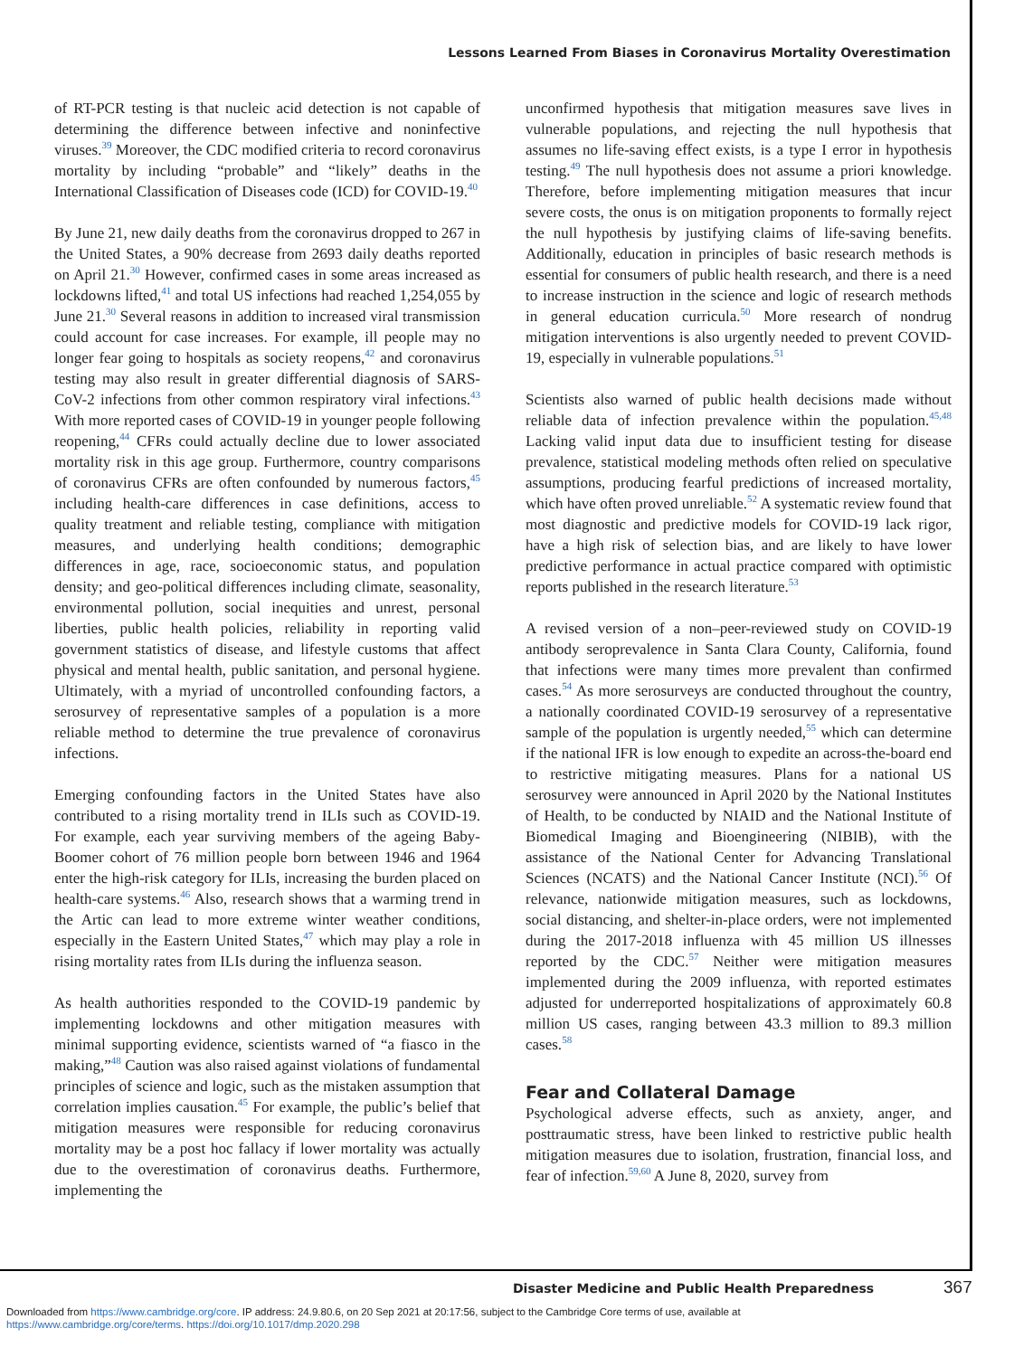Lessons Learned From Biases in Coronavirus Mortality Overestimation
of RT-PCR testing is that nucleic acid detection is not capable of determining the difference between infective and noninfective viruses.<sup>39</sup> Moreover, the CDC modified criteria to record coronavirus mortality by including “probable” and “likely” deaths in the International Classification of Diseases code (ICD) for COVID-19.<sup>40</sup>
By June 21, new daily deaths from the coronavirus dropped to 267 in the United States, a 90% decrease from 2693 daily deaths reported on April 21.<sup>30</sup> However, confirmed cases in some areas increased as lockdowns lifted,<sup>41</sup> and total US infections had reached 1,254,055 by June 21.<sup>30</sup> Several reasons in addition to increased viral transmission could account for case increases. For example, ill people may no longer fear going to hospitals as society reopens,<sup>42</sup> and coronavirus testing may also result in greater differential diagnosis of SARS-CoV-2 infections from other common respiratory viral infections.<sup>43</sup> With more reported cases of COVID-19 in younger people following reopening,<sup>44</sup> CFRs could actually decline due to lower associated mortality risk in this age group. Furthermore, country comparisons of coronavirus CFRs are often confounded by numerous factors,<sup>45</sup> including health-care differences in case definitions, access to quality treatment and reliable testing, compliance with mitigation measures, and underlying health conditions; demographic differences in age, race, socioeconomic status, and population density; and geo-political differences including climate, seasonality, environmental pollution, social inequities and unrest, personal liberties, public health policies, reliability in reporting valid government statistics of disease, and lifestyle customs that affect physical and mental health, public sanitation, and personal hygiene. Ultimately, with a myriad of uncontrolled confounding factors, a serosurvey of representative samples of a population is a more reliable method to determine the true prevalence of coronavirus infections.
Emerging confounding factors in the United States have also contributed to a rising mortality trend in ILIs such as COVID-19. For example, each year surviving members of the ageing Baby-Boomer cohort of 76 million people born between 1946 and 1964 enter the high-risk category for ILIs, increasing the burden placed on health-care systems.<sup>46</sup> Also, research shows that a warming trend in the Artic can lead to more extreme winter weather conditions, especially in the Eastern United States,<sup>47</sup> which may play a role in rising mortality rates from ILIs during the influenza season.
As health authorities responded to the COVID-19 pandemic by implementing lockdowns and other mitigation measures with minimal supporting evidence, scientists warned of “a fiasco in the making,”<sup>48</sup> Caution was also raised against violations of fundamental principles of science and logic, such as the mistaken assumption that correlation implies causation.<sup>45</sup> For example, the public’s belief that mitigation measures were responsible for reducing coronavirus mortality may be a post hoc fallacy if lower mortality was actually due to the overestimation of coronavirus deaths. Furthermore, implementing the
unconfirmed hypothesis that mitigation measures save lives in vulnerable populations, and rejecting the null hypothesis that assumes no life-saving effect exists, is a type I error in hypothesis testing.<sup>49</sup> The null hypothesis does not assume a priori knowledge. Therefore, before implementing mitigation measures that incur severe costs, the onus is on mitigation proponents to formally reject the null hypothesis by justifying claims of life-saving benefits. Additionally, education in principles of basic research methods is essential for consumers of public health research, and there is a need to increase instruction in the science and logic of research methods in general education curricula.<sup>50</sup> More research of nondrug mitigation interventions is also urgently needed to prevent COVID-19, especially in vulnerable populations.<sup>51</sup>
Scientists also warned of public health decisions made without reliable data of infection prevalence within the population.<sup>45,48</sup> Lacking valid input data due to insufficient testing for disease prevalence, statistical modeling methods often relied on speculative assumptions, producing fearful predictions of increased mortality, which have often proved unreliable.<sup>52</sup> A systematic review found that most diagnostic and predictive models for COVID-19 lack rigor, have a high risk of selection bias, and are likely to have lower predictive performance in actual practice compared with optimistic reports published in the research literature.<sup>53</sup>
A revised version of a non–peer-reviewed study on COVID-19 antibody seroprevalence in Santa Clara County, California, found that infections were many times more prevalent than confirmed cases.<sup>54</sup> As more serosurveys are conducted throughout the country, a nationally coordinated COVID-19 serosurvey of a representative sample of the population is urgently needed,<sup>55</sup> which can determine if the national IFR is low enough to expedite an across-the-board end to restrictive mitigating measures. Plans for a national US serosurvey were announced in April 2020 by the National Institutes of Health, to be conducted by NIAID and the National Institute of Biomedical Imaging and Bioengineering (NIBIB), with the assistance of the National Center for Advancing Translational Sciences (NCATS) and the National Cancer Institute (NCI).<sup>56</sup> Of relevance, nationwide mitigation measures, such as lockdowns, social distancing, and shelter-in-place orders, were not implemented during the 2017-2018 influenza with 45 million US illnesses reported by the CDC.<sup>57</sup> Neither were mitigation measures implemented during the 2009 influenza, with reported estimates adjusted for underreported hospitalizations of approximately 60.8 million US cases, ranging between 43.3 million to 89.3 million cases.<sup>58</sup>
Fear and Collateral Damage
Psychological adverse effects, such as anxiety, anger, and posttraumatic stress, have been linked to restrictive public health mitigation measures due to isolation, frustration, financial loss, and fear of infection.<sup>59,60</sup> A June 8, 2020, survey from
Disaster Medicine and Public Health Preparedness
367
Downloaded from https://www.cambridge.org/core. IP address: 24.9.80.6, on 20 Sep 2021 at 20:17:56, subject to the Cambridge Core terms of use, available at
https://www.cambridge.org/core/terms. https://doi.org/10.1017/dmp.2020.298